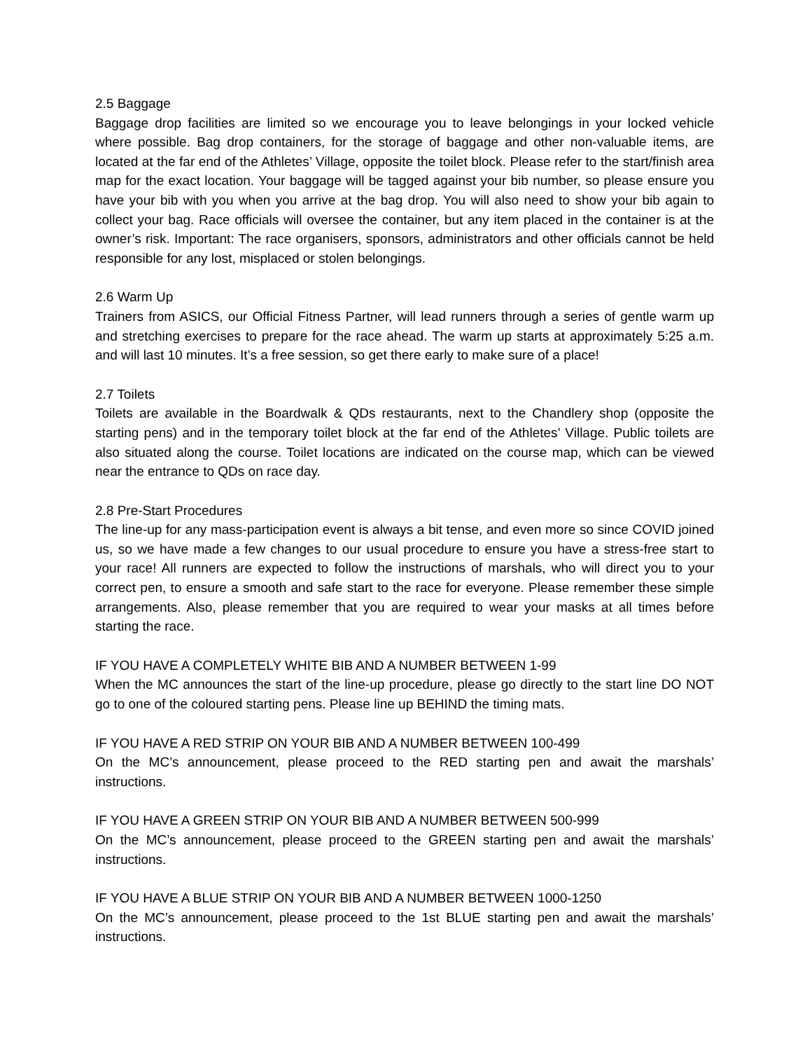2.5 Baggage
Baggage drop facilities are limited so we encourage you to leave belongings in your locked vehicle where possible. Bag drop containers, for the storage of baggage and other non-valuable items, are located at the far end of the Athletes’ Village, opposite the toilet block. Please refer to the start/finish area map for the exact location. Your baggage will be tagged against your bib number, so please ensure you have your bib with you when you arrive at the bag drop. You will also need to show your bib again to collect your bag. Race officials will oversee the container, but any item placed in the container is at the owner’s risk. Important: The race organisers, sponsors, administrators and other officials cannot be held responsible for any lost, misplaced or stolen belongings.
2.6 Warm Up
Trainers from ASICS, our Official Fitness Partner, will lead runners through a series of gentle warm up and stretching exercises to prepare for the race ahead. The warm up starts at approximately 5:25 a.m. and will last 10 minutes. It’s a free session, so get there early to make sure of a place!
2.7 Toilets
Toilets are available in the Boardwalk & QDs restaurants, next to the Chandlery shop (opposite the starting pens) and in the temporary toilet block at the far end of the Athletes’ Village. Public toilets are also situated along the course. Toilet locations are indicated on the course map, which can be viewed near the entrance to QDs on race day.
2.8 Pre-Start Procedures
The line-up for any mass-participation event is always a bit tense, and even more so since COVID joined us, so we have made a few changes to our usual procedure to ensure you have a stress-free start to your race! All runners are expected to follow the instructions of marshals, who will direct you to your correct pen, to ensure a smooth and safe start to the race for everyone. Please remember these simple arrangements. Also, please remember that you are required to wear your masks at all times before starting the race.
IF YOU HAVE A COMPLETELY WHITE BIB AND A NUMBER BETWEEN 1-99
When the MC announces the start of the line-up procedure, please go directly to the start line DO NOT go to one of the coloured starting pens. Please line up BEHIND the timing mats.
IF YOU HAVE A RED STRIP ON YOUR BIB AND A NUMBER BETWEEN 100-499
On the MC’s announcement, please proceed to the RED starting pen and await the marshals’ instructions.
IF YOU HAVE A GREEN STRIP ON YOUR BIB AND A NUMBER BETWEEN 500-999
On the MC’s announcement, please proceed to the GREEN starting pen and await the marshals’ instructions.
IF YOU HAVE A BLUE STRIP ON YOUR BIB AND A NUMBER BETWEEN 1000-1250
On the MC’s announcement, please proceed to the 1st BLUE starting pen and await the marshals’ instructions.